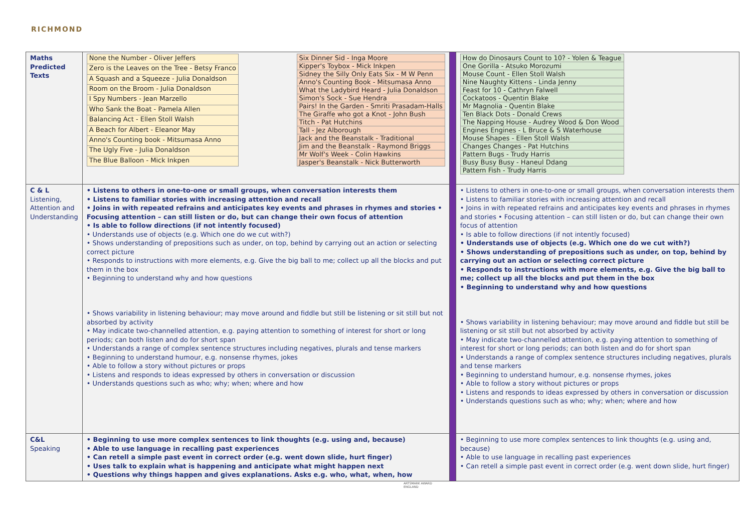RICHMOND
| Maths Predicted Texts | / None the Number - Oliver Jeffers / / Zero is the Leaves on the Tree - Betsy Franco / / A Squash and a Squeeze - Julia Donaldson / / Room on the Broom - Julia Donaldson / / I Spy Numbers - Jean Marzello / / Who Sank the Boat - Pamela Allen / / Balancing Act - Ellen Stoll Walsh / / A Beach for Albert - Eleanor May / / Anno's Counting book - Mitsumasa Anno / / The Ugly Five - Julia Donaldson / / The Blue Balloon - Mick Inkpen / / Six Dinner Sid - Inga Moore / / Kipper's Toybox - Mick Inkpen / / Sidney the Silly Only Eats Six - M W Penn / / Anno's Counting Book - Mitsumasa Anno / / What the Ladybird Heard - Julia Donaldson / / Simon's Sock - Sue Hendra / / Pairs! In the Garden - Smriti Prasadam-Halls / / The Giraffe who got a Knot - John Bush / / Titch - Pat Hutchins / / Tall - Jez Alborough / / Jack and the Beanstalk - Traditional / / Jim and the Beanstalk - Raymond Briggs / / Mr Wolf's Week - Colin Hawkins / / Jasper's Beanstalk - Nick Butterworth / | | / How do Dinosaurs Count to 10? - Yolen & Teague / / One Gorilla - Atsuko Morozumi / / Mouse Count - Ellen Stoll Walsh / / Nine Naughty Kittens - Linda Jenny / / Feast for 10 - Cathryn Falwell / / Cockatoos - Quentin Blake / / Mr Magnolia - Quentin Blake / / Ten Black Dots - Donald Crews / / The Napping House - Audrey Wood & Don Wood / / Engines Engines - L Bruce & S Waterhouse / / Mouse Shapes - Ellen Stoll Walsh / / Changes Changes - Pat Hutchins / / Pattern Bugs - Trudy Harris / / Busy Busy Busy - Haneul Ddang / / Pattern Fish - Trudy Harris / |
| C & L Listening, Attention and Understanding | • Listens to others in one-to-one or small groups, when conversation interests them • Listens to familiar stories with increasing attention and recall • Joins in with repeated refrains and anticipates key events and phrases in rhymes and stories • Focusing attention – can still listen or do, but can change their own focus of attention • Is able to follow directions (if not intently focused) • Understands use of objects (e.g. Which one do we cut with?) • Shows understanding of prepositions such as under, on top, behind by carrying out an action or selecting correct picture • Responds to instructions with more elements, e.g. Give the big ball to me; collect up all the blocks and put them in the box • Beginning to understand why and how questions • Shows variability in listening behaviour; may move around and fiddle but still be listening or sit still but not absorbed by activity • May indicate two-channelled attention, e.g. paying attention to something of interest for short or long periods; can both listen and do for short span • Understands a range of complex sentence structures including negatives, plurals and tense markers • Beginning to understand humour, e.g. nonsense rhymes, jokes • Able to follow a story without pictures or props • Listens and responds to ideas expressed by others in conversation or discussion • Understands questions such as who; why; when; where and how | | • Listens to others in one-to-one or small groups, when conversation interests them • Listens to familiar stories with increasing attention and recall • Joins in with repeated refrains and anticipates key events and phrases in rhymes and stories • Focusing attention – can still listen or do, but can change their own focus of attention • Is able to follow directions (if not intently focused) • Understands use of objects (e.g. Which one do we cut with?) • Shows understanding of prepositions such as under, on top, behind by carrying out an action or selecting correct picture • Responds to instructions with more elements, e.g. Give the big ball to me; collect up all the blocks and put them in the box • Beginning to understand why and how questions • Shows variability in listening behaviour; may move around and fiddle but still be listening or sit still but not absorbed by activity • May indicate two-channelled attention, e.g. paying attention to something of interest for short or long periods; can both listen and do for short span • Understands a range of complex sentence structures including negatives, plurals and tense markers • Beginning to understand humour, e.g. nonsense rhymes, jokes • Able to follow a story without pictures or props • Listens and responds to ideas expressed by others in conversation or discussion • Understands questions such as who; why; when; where and how |
| C&L Speaking | • Beginning to use more complex sentences to link thoughts (e.g. using and, because) • Able to use language in recalling past experiences • Can retell a simple past event in correct order (e.g. went down slide, hurt finger) • Uses talk to explain what is happening and anticipate what might happen next • Questions why things happen and gives explanations. Asks e.g. who, what, when, how | | • Beginning to use more complex sentences to link thoughts (e.g. using and, because) • Able to use language in recalling past experiences • Can retell a simple past event in correct order (e.g. went down slide, hurt finger) |
ARTSMARK AWARD
ENGLAND